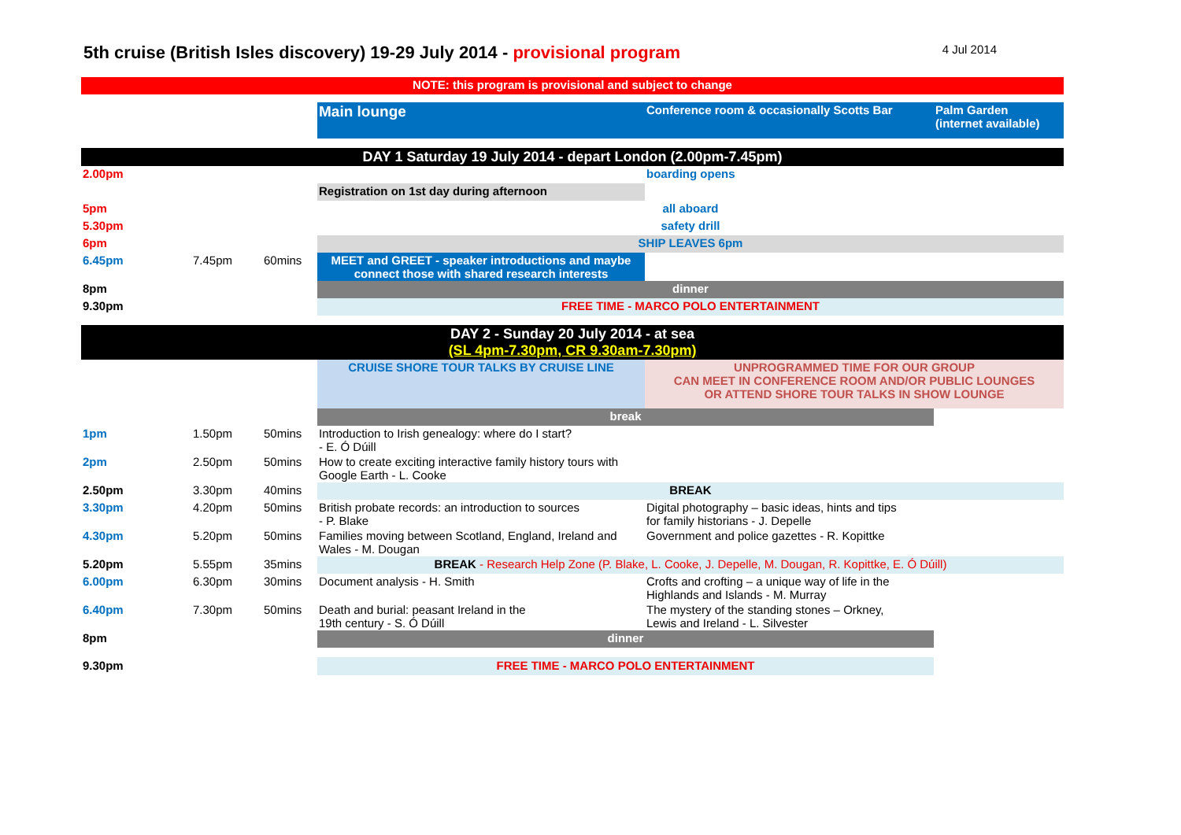5th cruise (British Isles discovery) 19-29 July 2014 - provisional program
4 Jul 2014
| NOTE: this program is provisional and subject to change | | | | | |
| | | | Main lounge | Conference room & occasionally Scotts Bar | Palm Garden (internet available) |
| DAY 1 Saturday 19 July 2014 - depart London (2.00pm-7.45pm) | | | | | |
| 2.00pm | | | | boarding opens | |
| | | | Registration on 1st day during afternoon | | |
| 5pm | | | all aboard | | |
| 5.30pm | | | safety drill | | |
| 6pm | | | SHIP LEAVES 6pm | | |
| 6.45pm | 7.45pm | 60mins | MEET and GREET - speaker introductions and maybe connect those with shared research interests | | |
| 8pm | | | dinner | | |
| 9.30pm | | | FREE TIME - MARCO POLO ENTERTAINMENT | | |
| DAY 2 - Sunday 20 July 2014 - at sea (SL 4pm-7.30pm, CR 9.30am-7.30pm) | | | | | |
| | | | CRUISE SHORE TOUR TALKS BY CRUISE LINE | UNPROGRAMMED TIME FOR OUR GROUP CAN MEET IN CONFERENCE ROOM AND/OR PUBLIC LOUNGES OR ATTEND SHORE TOUR TALKS IN SHOW LOUNGE | |
| | | | break | | |
| 1pm | 1.50pm | 50mins | Introduction to Irish genealogy: where do I start? - E. Ó Dúill | | |
| 2pm | 2.50pm | 50mins | How to create exciting interactive family history tours with Google Earth - L. Cooke | | |
| 2.50pm | 3.30pm | 40mins | BREAK | | |
| 3.30pm | 4.20pm | 50mins | British probate records: an introduction to sources - P. Blake | Digital photography – basic ideas, hints and tips for family historians - J. Depelle | |
| 4.30pm | 5.20pm | 50mins | Families moving between Scotland, England, Ireland and Wales - M. Dougan | Government and police gazettes - R. Kopittke | |
| 5.20pm | 5.55pm | 35mins | BREAK - Research Help Zone (P. Blake, L. Cooke, J. Depelle, M. Dougan, R. Kopittke, E. Ó Dúill) | | |
| 6.00pm | 6.30pm | 30mins | Document analysis - H. Smith | Crofts and crofting – a unique way of life in the Highlands and Islands - M. Murray | |
| 6.40pm | 7.30pm | 50mins | Death and burial: peasant Ireland in the 19th century - S. Ó Dúill | The mystery of the standing stones – Orkney, Lewis and Ireland - L. Silvester | |
| 8pm | | | dinner | | |
| 9.30pm | | | FREE TIME - MARCO POLO ENTERTAINMENT | | |